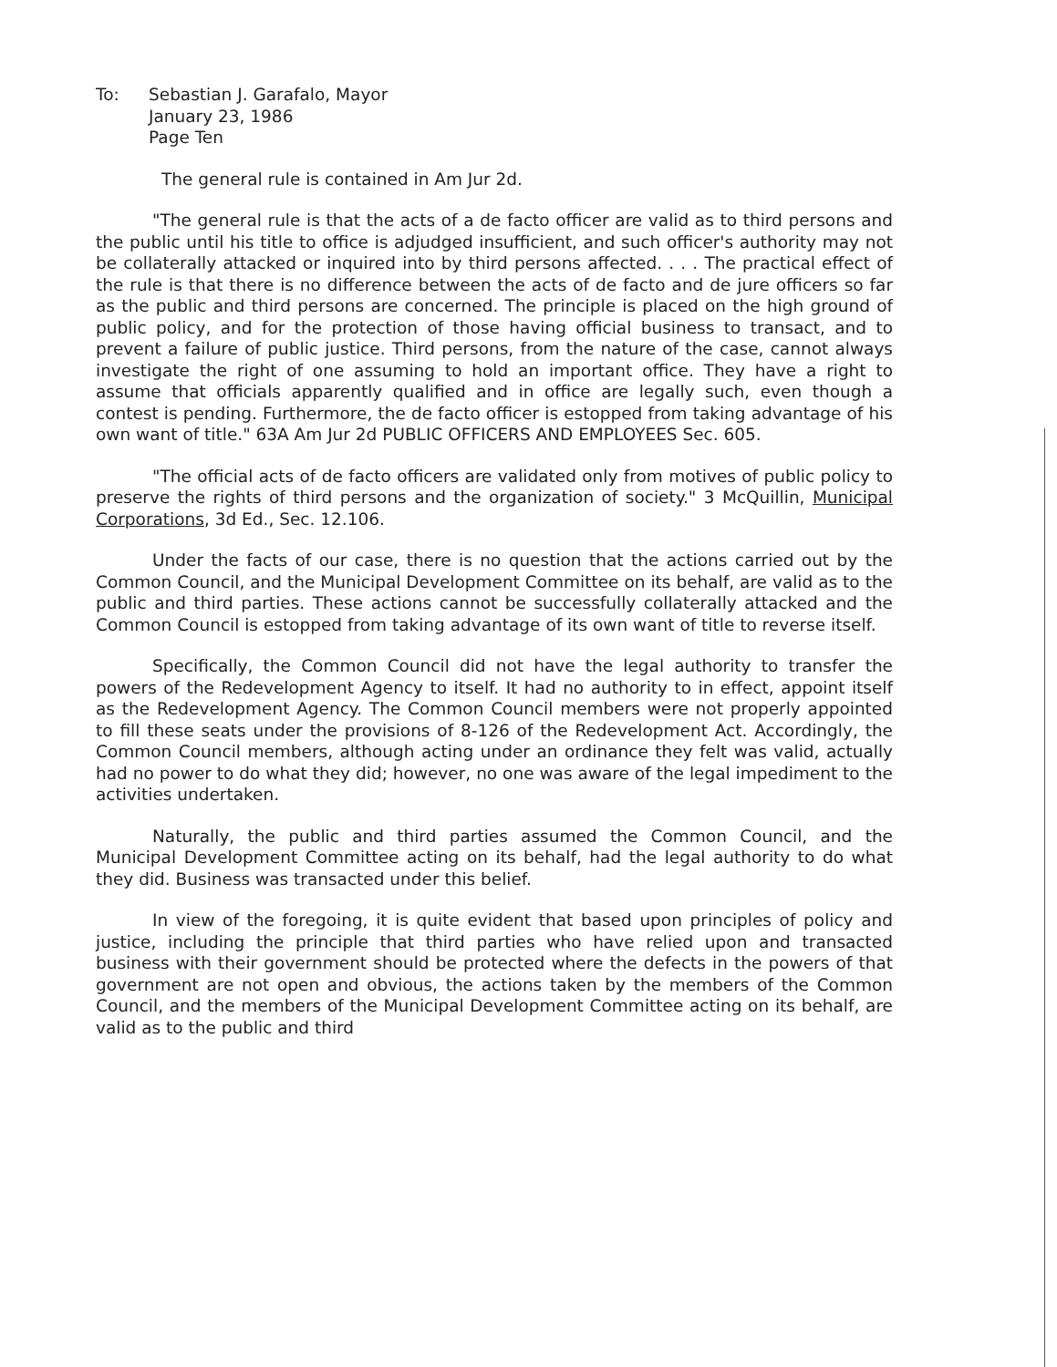To: Sebastian J. Garafalo, Mayor
January 23, 1986
Page Ten
The general rule is contained in Am Jur 2d.
"The general rule is that the acts of a de facto officer are valid as to third persons and the public until his title to office is adjudged insufficient, and such officer's authority may not be collaterally attacked or inquired into by third persons affected. . . . The practical effect of the rule is that there is no difference between the acts of de facto and de jure officers so far as the public and third persons are concerned. The principle is placed on the high ground of public policy, and for the protection of those having official business to transact, and to prevent a failure of public justice. Third persons, from the nature of the case, cannot always investigate the right of one assuming to hold an important office. They have a right to assume that officials apparently qualified and in office are legally such, even though a contest is pending. Furthermore, the de facto officer is estopped from taking advantage of his own want of title." 63A Am Jur 2d PUBLIC OFFICERS AND EMPLOYEES Sec. 605.
"The official acts of de facto officers are validated only from motives of public policy to preserve the rights of third persons and the organization of society." 3 McQuillin, Municipal Corporations, 3d Ed., Sec. 12.106.
Under the facts of our case, there is no question that the actions carried out by the Common Council, and the Municipal Development Committee on its behalf, are valid as to the public and third parties. These actions cannot be successfully collaterally attacked and the Common Council is estopped from taking advantage of its own want of title to reverse itself.
Specifically, the Common Council did not have the legal authority to transfer the powers of the Redevelopment Agency to itself. It had no authority to in effect, appoint itself as the Redevelopment Agency. The Common Council members were not properly appointed to fill these seats under the provisions of 8-126 of the Redevelopment Act. Accordingly, the Common Council members, although acting under an ordinance they felt was valid, actually had no power to do what they did; however, no one was aware of the legal impediment to the activities undertaken.
Naturally, the public and third parties assumed the Common Council, and the Municipal Development Committee acting on its behalf, had the legal authority to do what they did. Business was transacted under this belief.
In view of the foregoing, it is quite evident that based upon principles of policy and justice, including the principle that third parties who have relied upon and transacted business with their government should be protected where the defects in the powers of that government are not open and obvious, the actions taken by the members of the Common Council, and the members of the Municipal Development Committee acting on its behalf, are valid as to the public and third